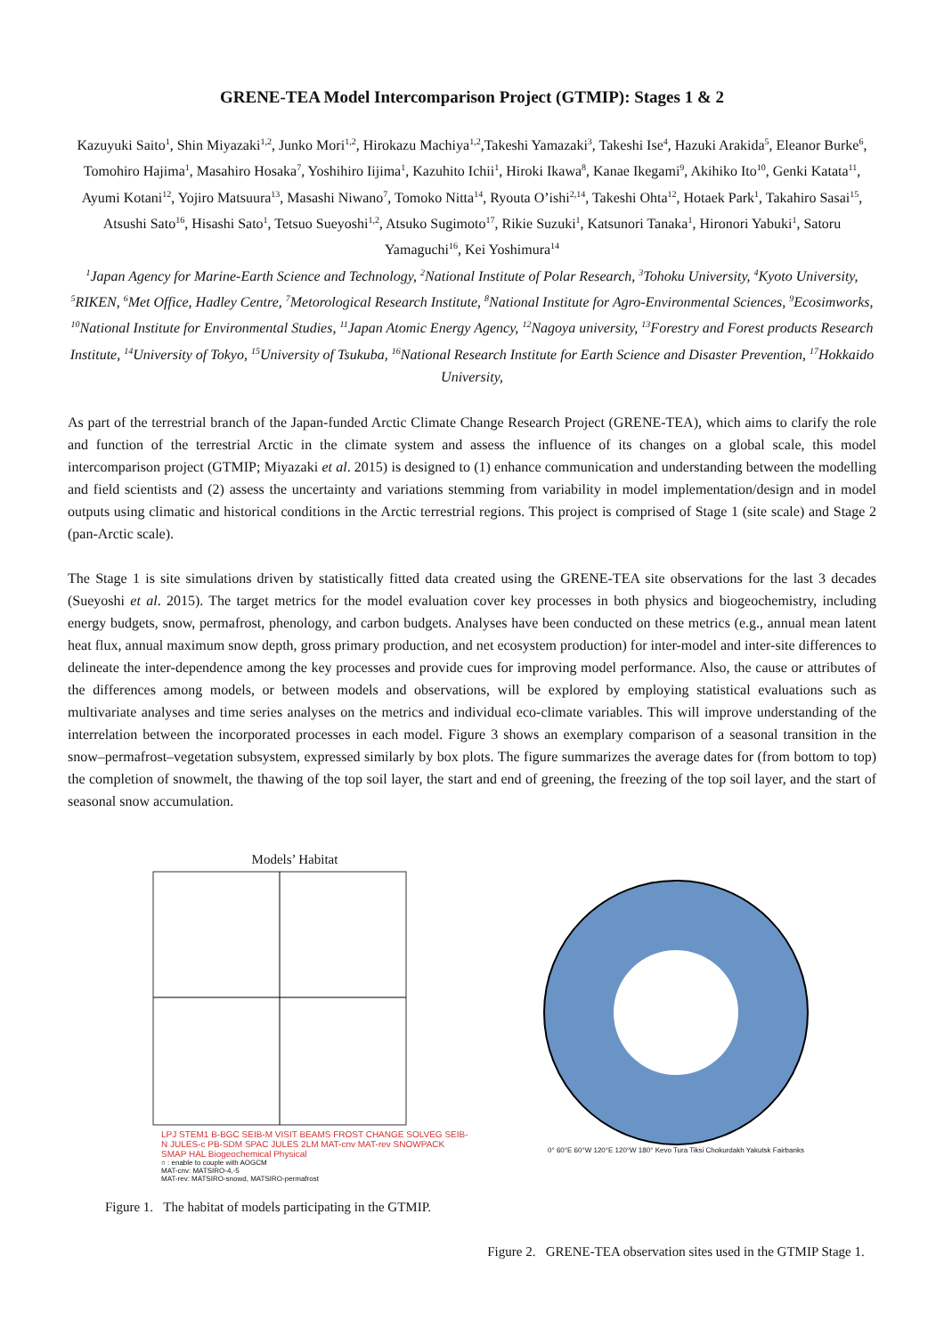GRENE-TEA Model Intercomparison Project (GTMIP): Stages 1 & 2
Kazuyuki Saito<sup>1</sup>, Shin Miyazaki<sup>1,2</sup>, Junko Mori<sup>1,2</sup>, Hirokazu Machiya<sup>1,2</sup>,Takeshi Yamazaki<sup>3</sup>, Takeshi Ise<sup>4</sup>, Hazuki Arakida<sup>5</sup>, Eleanor Burke<sup>6</sup>, Tomohiro Hajima<sup>1</sup>, Masahiro Hosaka<sup>7</sup>, Yoshihiro Iijima<sup>1</sup>, Kazuhito Ichii<sup>1</sup>, Hiroki Ikawa<sup>8</sup>, Kanae Ikegami<sup>9</sup>, Akihiko Ito<sup>10</sup>, Genki Katata<sup>11</sup>, Ayumi Kotani<sup>12</sup>, Yojiro Matsuura<sup>13</sup>, Masashi Niwano<sup>7</sup>, Tomoko Nitta<sup>14</sup>, Ryouta O’ishi<sup>2,14</sup>, Takeshi Ohta<sup>12</sup>, Hotaek Park<sup>1</sup>, Takahiro Sasai<sup>15</sup>, Atsushi Sato<sup>16</sup>, Hisashi Sato<sup>1</sup>, Tetsuo Sueyoshi<sup>1,2</sup>, Atsuko Sugimoto<sup>17</sup>, Rikie Suzuki<sup>1</sup>, Katsunori Tanaka<sup>1</sup>, Hironori Yabuki<sup>1</sup>, Satoru Yamaguchi<sup>16</sup>, Kei Yoshimura<sup>14</sup>
<sup>1</sup> Japan Agency for Marine-Earth Science and Technology, <sup>2</sup>National Institute of Polar Research, <sup>3</sup>Tohoku University, <sup>4</sup>Kyoto University, <sup>5</sup>RIKEN, <sup>6</sup>Met Office, Hadley Centre, <sup>7</sup>Metorological Research Institute, <sup>8</sup>National Institute for Agro-Environmental Sciences, <sup>9</sup>Ecosimworks, <sup>10</sup>National Institute for Environmental Studies, <sup>11</sup>Japan Atomic Energy Agency, <sup>12</sup>Nagoya university, <sup>13</sup>Forestry and Forest products Research Institute, <sup>14</sup>University of Tokyo, <sup>15</sup>University of Tsukuba, <sup>16</sup>National Research Institute for Earth Science and Disaster Prevention, <sup>17</sup>Hokkaido University,
As part of the terrestrial branch of the Japan-funded Arctic Climate Change Research Project (GRENE-TEA), which aims to clarify the role and function of the terrestrial Arctic in the climate system and assess the influence of its changes on a global scale, this model intercomparison project (GTMIP; Miyazaki et al. 2015) is designed to (1) enhance communication and understanding between the modelling and field scientists and (2) assess the uncertainty and variations stemming from variability in model implementation/design and in model outputs using climatic and historical conditions in the Arctic terrestrial regions. This project is comprised of Stage 1 (site scale) and Stage 2 (pan-Arctic scale).
The Stage 1 is site simulations driven by statistically fitted data created using the GRENE-TEA site observations for the last 3 decades (Sueyoshi et al. 2015). The target metrics for the model evaluation cover key processes in both physics and biogeochemistry, including energy budgets, snow, permafrost, phenology, and carbon budgets. Analyses have been conducted on these metrics (e.g., annual mean latent heat flux, annual maximum snow depth, gross primary production, and net ecosystem production) for inter-model and inter-site differences to delineate the inter-dependence among the key processes and provide cues for improving model performance. Also, the cause or attributes of the differences among models, or between models and observations, will be explored by employing statistical evaluations such as multivariate analyses and time series analyses on the metrics and individual eco-climate variables. This will improve understanding of the interrelation between the incorporated processes in each model. Figure 3 shows an exemplary comparison of a seasonal transition in the snow–permafrost–vegetation subsystem, expressed similarly by box plots. The figure summarizes the average dates for (from bottom to top) the completion of snowmelt, the thawing of the top soil layer, the start and end of greening, the freezing of the top soil layer, and the start of seasonal snow accumulation.
Models’ Habitat
LPJ STEM1 B-BGC SEIB-M VISIT BEAMS FROST CHANGE SOLVEG SEIB-N JULES-c PB-SDM SPAC JULES 2LM MAT-cnv MAT-rev SNOWPACK SMAP HAL Biogeochemical Physical
○ : enable to couple with AOGCM
MAT-cnv: MATSIRO-4,-5
MAT-rev: MATSIRO-snowd, MATSIRO-permafrost
Figure 1. The habitat of models participating in the GTMIP.
0° 60°E 60°W 120°E 120°W 180° Kevo Tura Tiksi Chokurdakh Yakutsk Fairbanks
Figure 2. GRENE-TEA observation sites used in the GTMIP Stage 1.